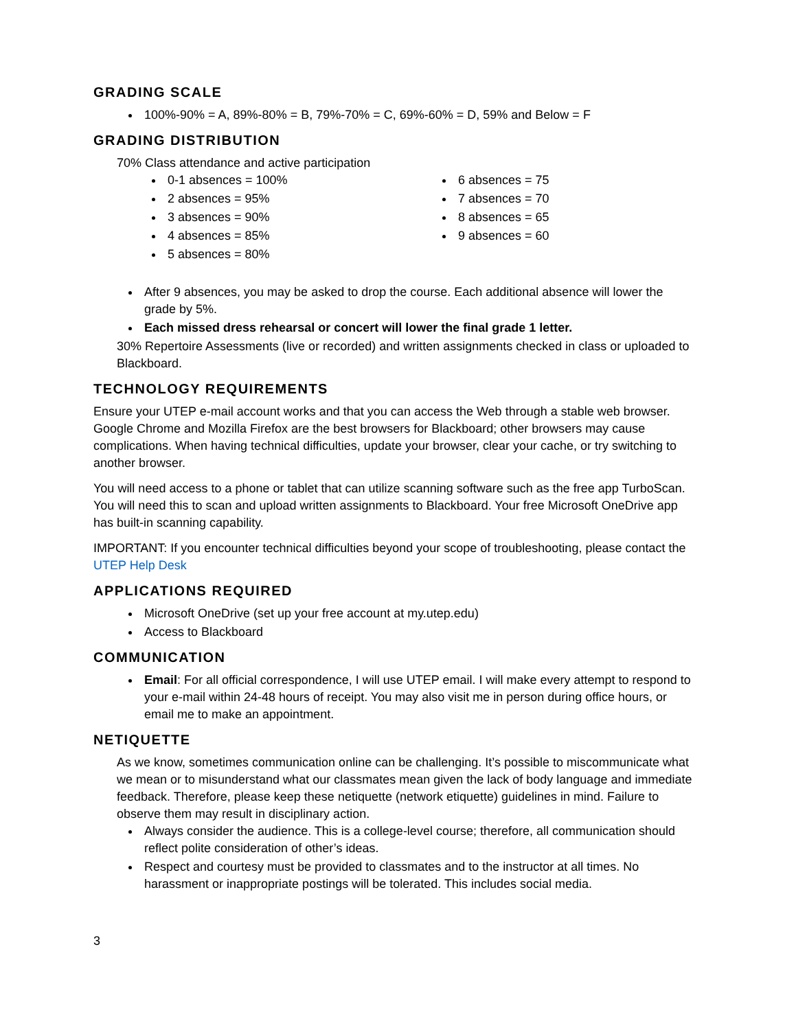GRADING SCALE
100%-90% = A, 89%-80% = B, 79%-70% = C, 69%-60% = D, 59% and Below = F
GRADING DISTRIBUTION
70% Class attendance and active participation
0-1 absences = 100%
2 absences = 95%
3 absences = 90%
4 absences = 85%
5 absences = 80%
6 absences = 75
7 absences = 70
8 absences = 65
9 absences = 60
After 9 absences, you may be asked to drop the course. Each additional absence will lower the grade by 5%.
Each missed dress rehearsal or concert will lower the final grade 1 letter.
30% Repertoire Assessments (live or recorded) and written assignments checked in class or uploaded to Blackboard.
TECHNOLOGY REQUIREMENTS
Ensure your UTEP e-mail account works and that you can access the Web through a stable web browser. Google Chrome and Mozilla Firefox are the best browsers for Blackboard; other browsers may cause complications. When having technical difficulties, update your browser, clear your cache, or try switching to another browser.
You will need access to a phone or tablet that can utilize scanning software such as the free app TurboScan. You will need this to scan and upload written assignments to Blackboard. Your free Microsoft OneDrive app has built-in scanning capability.
IMPORTANT: If you encounter technical difficulties beyond your scope of troubleshooting, please contact the UTEP Help Desk
APPLICATIONS REQUIRED
Microsoft OneDrive (set up your free account at my.utep.edu)
Access to Blackboard
COMMUNICATION
Email: For all official correspondence, I will use UTEP email. I will make every attempt to respond to your e-mail within 24-48 hours of receipt. You may also visit me in person during office hours, or email me to make an appointment.
NETIQUETTE
As we know, sometimes communication online can be challenging. It’s possible to miscommunicate what we mean or to misunderstand what our classmates mean given the lack of body language and immediate feedback. Therefore, please keep these netiquette (network etiquette) guidelines in mind. Failure to observe them may result in disciplinary action.
Always consider the audience. This is a college-level course; therefore, all communication should reflect polite consideration of other’s ideas.
Respect and courtesy must be provided to classmates and to the instructor at all times. No harassment or inappropriate postings will be tolerated. This includes social media.
3